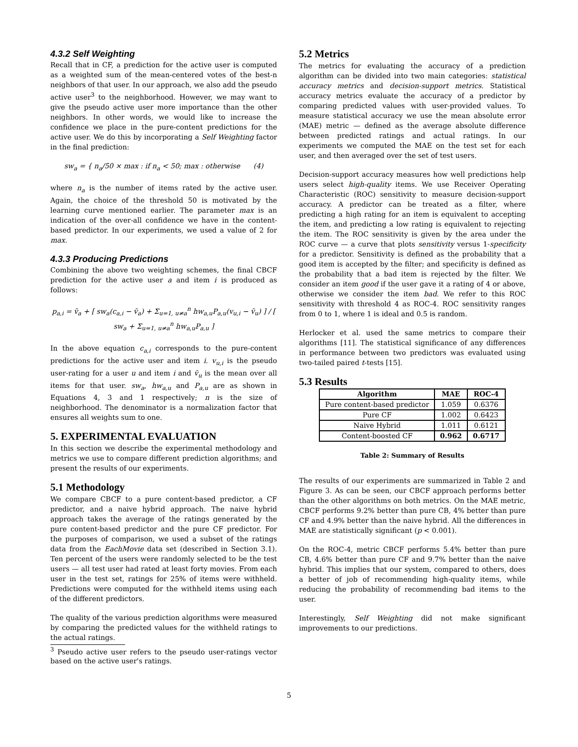4.3.2 Self Weighting
Recall that in CF, a prediction for the active user is computed as a weighted sum of the mean-centered votes of the best-n neighbors of that user. In our approach, we also add the pseudo active user<sup>3</sup> to the neighborhood. However, we may want to give the pseudo active user more importance than the other neighbors. In other words, we would like to increase the confidence we place in the pure-content predictions for the active user. We do this by incorporating a Self Weighting factor in the final prediction:
sw<sub>a</sub> = { n<sub>a</sub>/50 × max : if n<sub>a</sub> < 50; max : otherwise (4)
where n<sub>a</sub> is the number of items rated by the active user. Again, the choice of the threshold 50 is motivated by the learning curve mentioned earlier. The parameter max is an indication of the over-all confidence we have in the content-based predictor. In our experiments, we used a value of 2 for max.
4.3.3 Producing Predictions
Combining the above two weighting schemes, the final CBCF prediction for the active user a and item i is produced as follows:
p<sub>a,i</sub> = v̄<sub>a</sub> + [ sw<sub>a</sub>(c<sub>a,i</sub> − v̄<sub>a</sub>) + Σ<sub>u=1, u≠a</sub><sup>n</sup> hw<sub>a,u</sub>P<sub>a,u</sub>(v<sub>u,i</sub> − v̄<sub>u</sub>) ] / [ sw<sub>a</sub> + Σ<sub>u=1, u≠a</sub><sup>n</sup> hw<sub>a,u</sub>P<sub>a,u</sub> ]
In the above equation c<sub>a,i</sub> corresponds to the pure-content predictions for the active user and item i. v<sub>u,i</sub> is the pseudo user-rating for a user u and item i and v̄<sub>u</sub> is the mean over all items for that user. sw<sub>a</sub>, hw<sub>a,u</sub> and P<sub>a,u</sub> are as shown in Equations 4, 3 and 1 respectively; n is the size of neighborhood. The denominator is a normalization factor that ensures all weights sum to one.
5. EXPERIMENTAL EVALUATION
In this section we describe the experimental methodology and metrics we use to compare different prediction algorithms; and present the results of our experiments.
5.1 Methodology
We compare CBCF to a pure content-based predictor, a CF predictor, and a naive hybrid approach. The naive hybrid approach takes the average of the ratings generated by the pure content-based predictor and the pure CF predictor. For the purposes of comparison, we used a subset of the ratings data from the EachMovie data set (described in Section 3.1). Ten percent of the users were randomly selected to be the test users — all test user had rated at least forty movies. From each user in the test set, ratings for 25% of items were withheld. Predictions were computed for the withheld items using each of the different predictors.
The quality of the various prediction algorithms were measured by comparing the predicted values for the withheld ratings to the actual ratings.
<sup>3</sup> Pseudo active user refers to the pseudo user-ratings vector based on the active user's ratings.
5.2 Metrics
The metrics for evaluating the accuracy of a prediction algorithm can be divided into two main categories: statistical accuracy metrics and decision-support metrics. Statistical accuracy metrics evaluate the accuracy of a predictor by comparing predicted values with user-provided values. To measure statistical accuracy we use the mean absolute error (MAE) metric — defined as the average absolute difference between predicted ratings and actual ratings. In our experiments we computed the MAE on the test set for each user, and then averaged over the set of test users.
Decision-support accuracy measures how well predictions help users select high-quality items. We use Receiver Operating Characteristic (ROC) sensitivity to measure decision-support accuracy. A predictor can be treated as a filter, where predicting a high rating for an item is equivalent to accepting the item, and predicting a low rating is equivalent to rejecting the item. The ROC sensitivity is given by the area under the ROC curve — a curve that plots sensitivity versus 1-specificity for a predictor. Sensitivity is defined as the probability that a good item is accepted by the filter; and specificity is defined as the probability that a bad item is rejected by the filter. We consider an item good if the user gave it a rating of 4 or above, otherwise we consider the item bad. We refer to this ROC sensitivity with threshold 4 as ROC-4. ROC sensitivity ranges from 0 to 1, where 1 is ideal and 0.5 is random.
Herlocker et al. used the same metrics to compare their algorithms [11]. The statistical significance of any differences in performance between two predictors was evaluated using two-tailed paired t-tests [15].
5.3 Results
| Algorithm | MAE | ROC-4 |
| --- | --- | --- |
| Pure content-based predictor | 1.059 | 0.6376 |
| Pure CF | 1.002 | 0.6423 |
| Naive Hybrid | 1.011 | 0.6121 |
| Content-boosted CF | 0.962 | 0.6717 |
Table 2: Summary of Results
The results of our experiments are summarized in Table 2 and Figure 3. As can be seen, our CBCF approach performs better than the other algorithms on both metrics. On the MAE metric, CBCF performs 9.2% better than pure CB, 4% better than pure CF and 4.9% better than the naive hybrid. All the differences in MAE are statistically significant (p < 0.001).
On the ROC-4, metric CBCF performs 5.4% better than pure CB, 4.6% better than pure CF and 9.7% better than the naive hybrid. This implies that our system, compared to others, does a better of job of recommending high-quality items, while reducing the probability of recommending bad items to the user.
Interestingly, Self Weighting did not make significant improvements to our predictions.
5